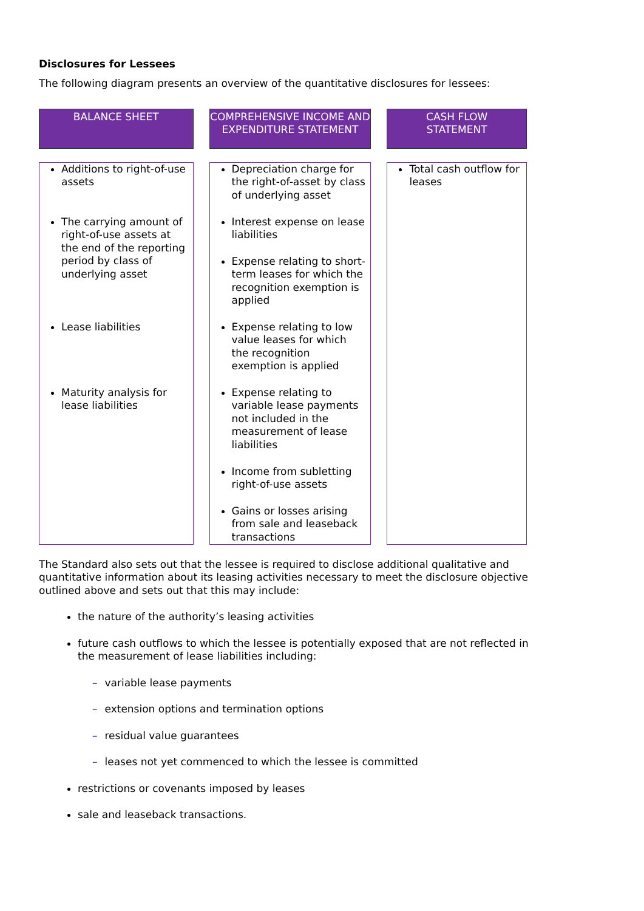Disclosures for Lessees
The following diagram presents an overview of the quantitative disclosures for lessees:
BALANCE SHEET
Additions to right-of-use assets
The carrying amount of right-of-use assets at the end of the reporting period by class of underlying asset
Lease liabilities
Maturity analysis for lease liabilities
COMPREHENSIVE INCOME AND EXPENDITURE STATEMENT
Depreciation charge for the right-of-asset by class of underlying asset
Interest expense on lease liabilities
Expense relating to short-term leases for which the recognition exemption is applied
Expense relating to low value leases for which the recognition exemption is applied
Expense relating to variable lease payments not included in the measurement of lease liabilities
Income from subletting right-of-use assets
Gains or losses arising from sale and leaseback transactions
CASH FLOW
STATEMENT
Total cash outflow for leases
The Standard also sets out that the lessee is required to disclose additional qualitative and quantitative information about its leasing activities necessary to meet the disclosure objective outlined above and sets out that this may include:
the nature of the authority’s leasing activities
future cash outflows to which the lessee is potentially exposed that are not reflected in the measurement of lease liabilities including:
– variable lease payments
– extension options and termination options
– residual value guarantees
– leases not yet commenced to which the lessee is committed
restrictions or covenants imposed by leases
sale and leaseback transactions.